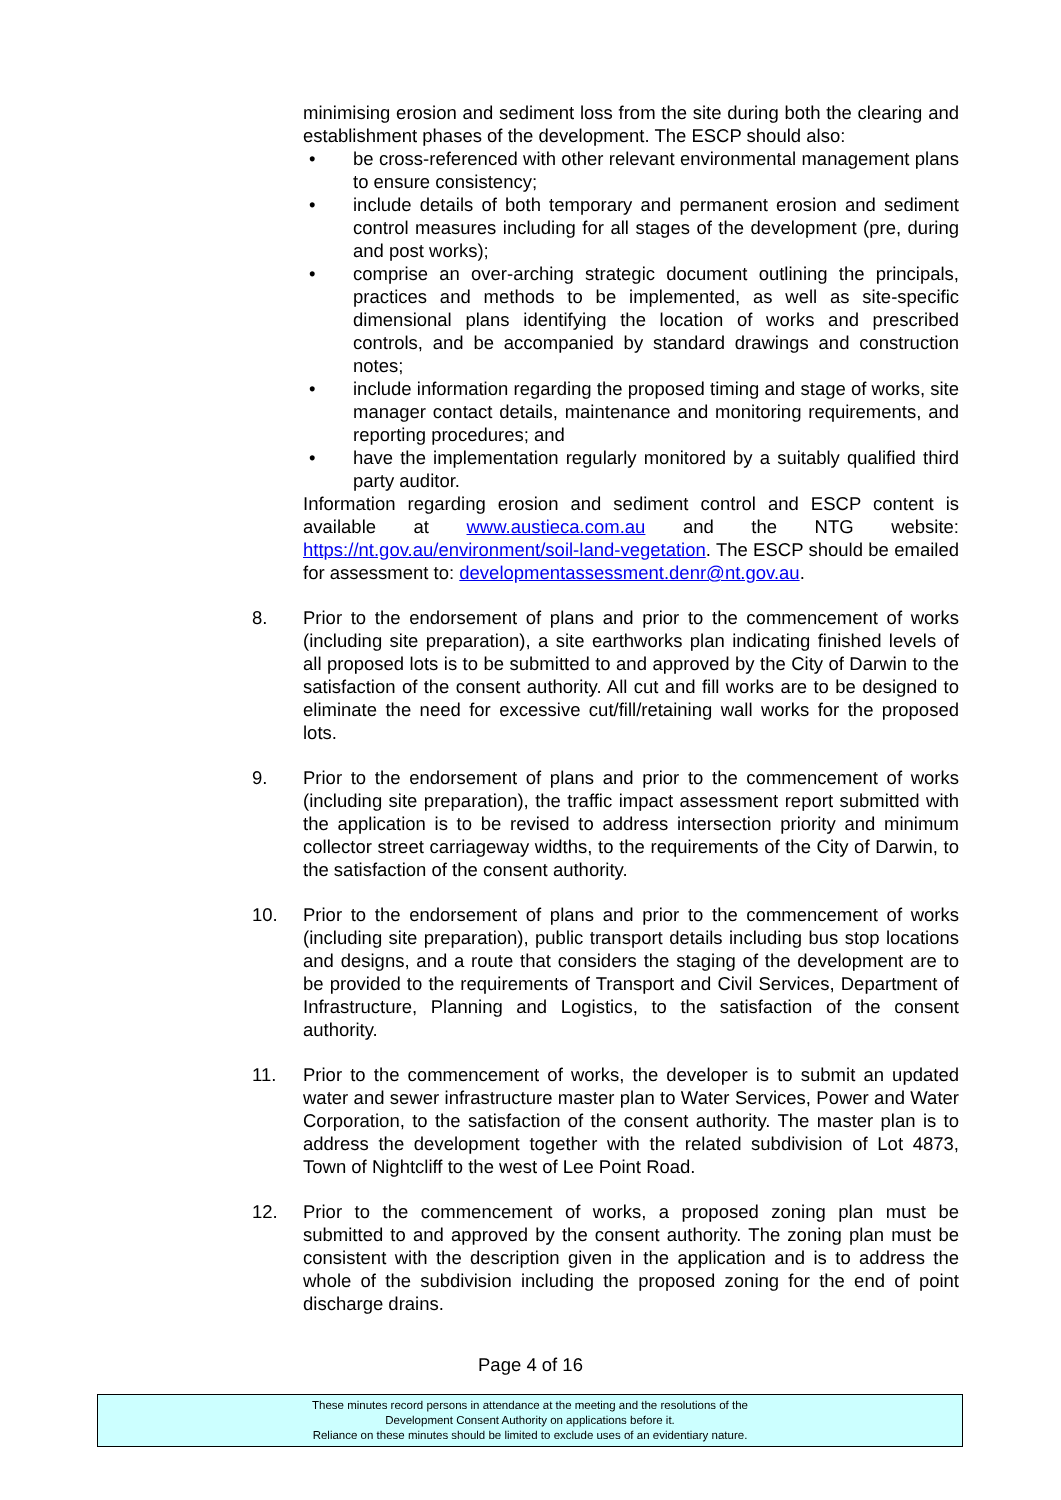minimising erosion and sediment loss from the site during both the clearing and establishment phases of the development. The ESCP should also:
• be cross-referenced with other relevant environmental management plans to ensure consistency;
• include details of both temporary and permanent erosion and sediment control measures including for all stages of the development (pre, during and post works);
• comprise an over-arching strategic document outlining the principals, practices and methods to be implemented, as well as site-specific dimensional plans identifying the location of works and prescribed controls, and be accompanied by standard drawings and construction notes;
• include information regarding the proposed timing and stage of works, site manager contact details, maintenance and monitoring requirements, and reporting procedures; and
• have the implementation regularly monitored by a suitably qualified third party auditor.
Information regarding erosion and sediment control and ESCP content is available at www.austieca.com.au and the NTG website: https://nt.gov.au/environment/soil-land-vegetation. The ESCP should be emailed for assessment to: developmentassessment.denr@nt.gov.au.
8. Prior to the endorsement of plans and prior to the commencement of works (including site preparation), a site earthworks plan indicating finished levels of all proposed lots is to be submitted to and approved by the City of Darwin to the satisfaction of the consent authority. All cut and fill works are to be designed to eliminate the need for excessive cut/fill/retaining wall works for the proposed lots.
9. Prior to the endorsement of plans and prior to the commencement of works (including site preparation), the traffic impact assessment report submitted with the application is to be revised to address intersection priority and minimum collector street carriageway widths, to the requirements of the City of Darwin, to the satisfaction of the consent authority.
10. Prior to the endorsement of plans and prior to the commencement of works (including site preparation), public transport details including bus stop locations and designs, and a route that considers the staging of the development are to be provided to the requirements of Transport and Civil Services, Department of Infrastructure, Planning and Logistics, to the satisfaction of the consent authority.
11. Prior to the commencement of works, the developer is to submit an updated water and sewer infrastructure master plan to Water Services, Power and Water Corporation, to the satisfaction of the consent authority. The master plan is to address the development together with the related subdivision of Lot 4873, Town of Nightcliff to the west of Lee Point Road.
12. Prior to the commencement of works, a proposed zoning plan must be submitted to and approved by the consent authority. The zoning plan must be consistent with the description given in the application and is to address the whole of the subdivision including the proposed zoning for the end of point discharge drains.
Page 4 of 16
These minutes record persons in attendance at the meeting and the resolutions of the
Development Consent Authority on applications before it.
Reliance on these minutes should be limited to exclude uses of an evidentiary nature.